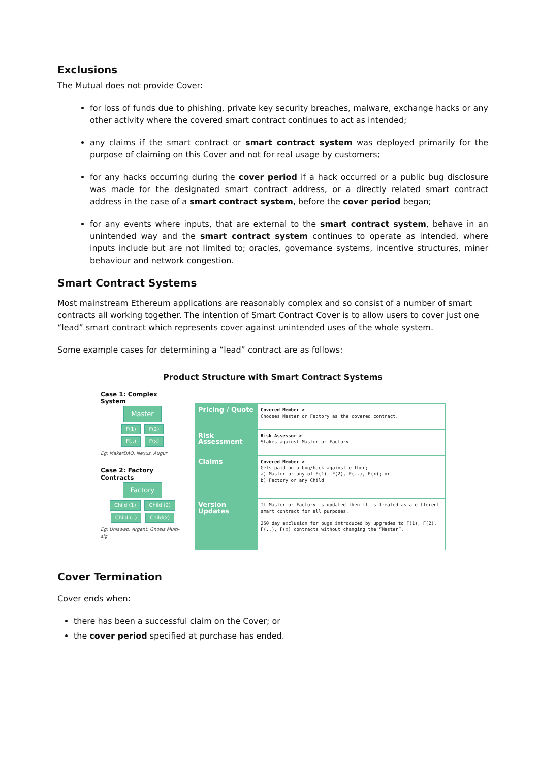Exclusions
The Mutual does not provide Cover:
for loss of funds due to phishing, private key security breaches, malware, exchange hacks or any other activity where the covered smart contract continues to act as intended;
any claims if the smart contract or smart contract system was deployed primarily for the purpose of claiming on this Cover and not for real usage by customers;
for any hacks occurring during the cover period if a hack occurred or a public bug disclosure was made for the designated smart contract address, or a directly related smart contract address in the case of a smart contract system, before the cover period began;
for any events where inputs, that are external to the smart contract system, behave in an unintended way and the smart contract system continues to operate as intended, where inputs include but are not limited to; oracles, governance systems, incentive structures, miner behaviour and network congestion.
Smart Contract Systems
Most mainstream Ethereum applications are reasonably complex and so consist of a number of smart contracts all working together. The intention of Smart Contract Cover is to allow users to cover just one “lead” smart contract which represents cover against unintended uses of the whole system.
Some example cases for determining a “lead” contract are as follows:
Product Structure with Smart Contract Systems
Case 1: Complex System
Master
F(1) F(2)
F(..) F(x)
Eg: MakerDAO, Nexus, Augur
Case 2: Factory Contracts
Factory
Child (1) Child (2)
Child (..) Child(x)
Eg: Uniswap, Argent, Gnosis Multi-sig
| Pricing / Quote | Covered Member > Chooses Master or Factory as the covered contract. |
| Risk Assessment | Risk Assessor > Stakes against Master or Factory |
| Claims | Covered Member > Gets paid on a bug/hack against either; a) Master or any of F(1), F(2), F(..), F(x); or b) Factory or any Child |
| Version Updates | If Master or Factory is updated then it is treated as a different smart contract for all purposes. 250 day exclusion for bugs introduced by upgrades to F(1), F(2), F(..), F(x) contracts without changing the “Master”. |
Cover Termination
Cover ends when:
there has been a successful claim on the Cover; or
the cover period specified at purchase has ended.